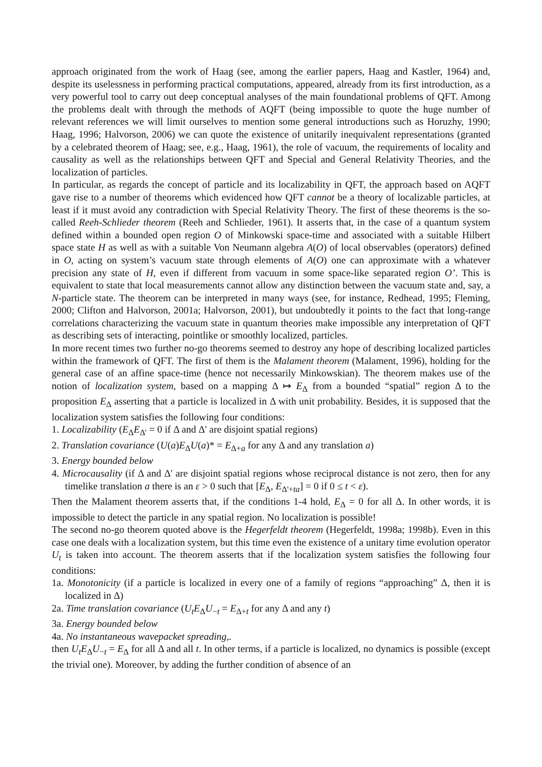approach originated from the work of Haag (see, among the earlier papers, Haag and Kastler, 1964) and, despite its uselessness in performing practical computations, appeared, already from its first introduction, as a very powerful tool to carry out deep conceptual analyses of the main foundational problems of QFT. Among the problems dealt with through the methods of AQFT (being impossible to quote the huge number of relevant references we will limit ourselves to mention some general introductions such as Horuzhy, 1990; Haag, 1996; Halvorson, 2006) we can quote the existence of unitarily inequivalent representations (granted by a celebrated theorem of Haag; see, e.g., Haag, 1961), the role of vacuum, the requirements of locality and causality as well as the relationships between QFT and Special and General Relativity Theories, and the localization of particles.
In particular, as regards the concept of particle and its localizability in QFT, the approach based on AQFT gave rise to a number of theorems which evidenced how QFT cannot be a theory of localizable particles, at least if it must avoid any contradiction with Special Relativity Theory. The first of these theorems is the so-called Reeh-Schlieder theorem (Reeh and Schlieder, 1961). It asserts that, in the case of a quantum system defined within a bounded open region O of Minkowski space-time and associated with a suitable Hilbert space state H as well as with a suitable Von Neumann algebra A(O) of local observables (operators) defined in O, acting on system’s vacuum state through elements of A(O) one can approximate with a whatever precision any state of H, even if different from vacuum in some space-like separated region O’. This is equivalent to state that local measurements cannot allow any distinction between the vacuum state and, say, a N-particle state. The theorem can be interpreted in many ways (see, for instance, Redhead, 1995; Fleming, 2000; Clifton and Halvorson, 2001a; Halvorson, 2001), but undoubtedly it points to the fact that long-range correlations characterizing the vacuum state in quantum theories make impossible any interpretation of QFT as describing sets of interacting, pointlike or smoothly localized, particles.
In more recent times two further no-go theorems seemed to destroy any hope of describing localized particles within the framework of QFT. The first of them is the Malament theorem (Malament, 1996), holding for the general case of an affine space-time (hence not necessarily Minkowskian). The theorem makes use of the notion of localization system, based on a mapping Δ ↦ E<sub>Δ</sub> from a bounded “spatial” region Δ to the proposition E<sub>Δ</sub> asserting that a particle is localized in Δ with unit probability. Besides, it is supposed that the localization system satisfies the following four conditions:
1. Localizability (E<sub>Δ</sub>E<sub>Δ'</sub> = 0 if Δ and Δ' are disjoint spatial regions)
2. Translation covariance (U(a)E<sub>Δ</sub>U(a)* = E<sub>Δ+a</sub> for any Δ and any translation a)
3. Energy bounded below
4. Microcausality (if Δ and Δ' are disjoint spatial regions whose reciprocal distance is not zero, then for any timelike translation a there is an ε > 0 such that [E<sub>Δ</sub>, E<sub>Δ'+ta</sub>] = 0 if 0 ≤ t < ε).
Then the Malament theorem asserts that, if the conditions 1-4 hold, E<sub>Δ</sub> = 0 for all Δ. In other words, it is impossible to detect the particle in any spatial region. No localization is possible!
The second no-go theorem quoted above is the Hegerfeldt theorem (Hegerfeldt, 1998a; 1998b). Even in this case one deals with a localization system, but this time even the existence of a unitary time evolution operator U<sub>t</sub> is taken into account. The theorem asserts that if the localization system satisfies the following four conditions:
1a. Monotonicity (if a particle is localized in every one of a family of regions “approaching” Δ, then it is localized in Δ)
2a. Time translation covariance (U<sub>t</sub>E<sub>Δ</sub>U<sub>−t</sub> = E<sub>Δ+t</sub> for any Δ and any t)
3a. Energy bounded below
4a. No instantaneous wavepacket spreading,.
then U<sub>t</sub>E<sub>Δ</sub>U<sub>−t</sub> = E<sub>Δ</sub> for all Δ and all t. In other terms, if a particle is localized, no dynamics is possible (except the trivial one). Moreover, by adding the further condition of absence of an